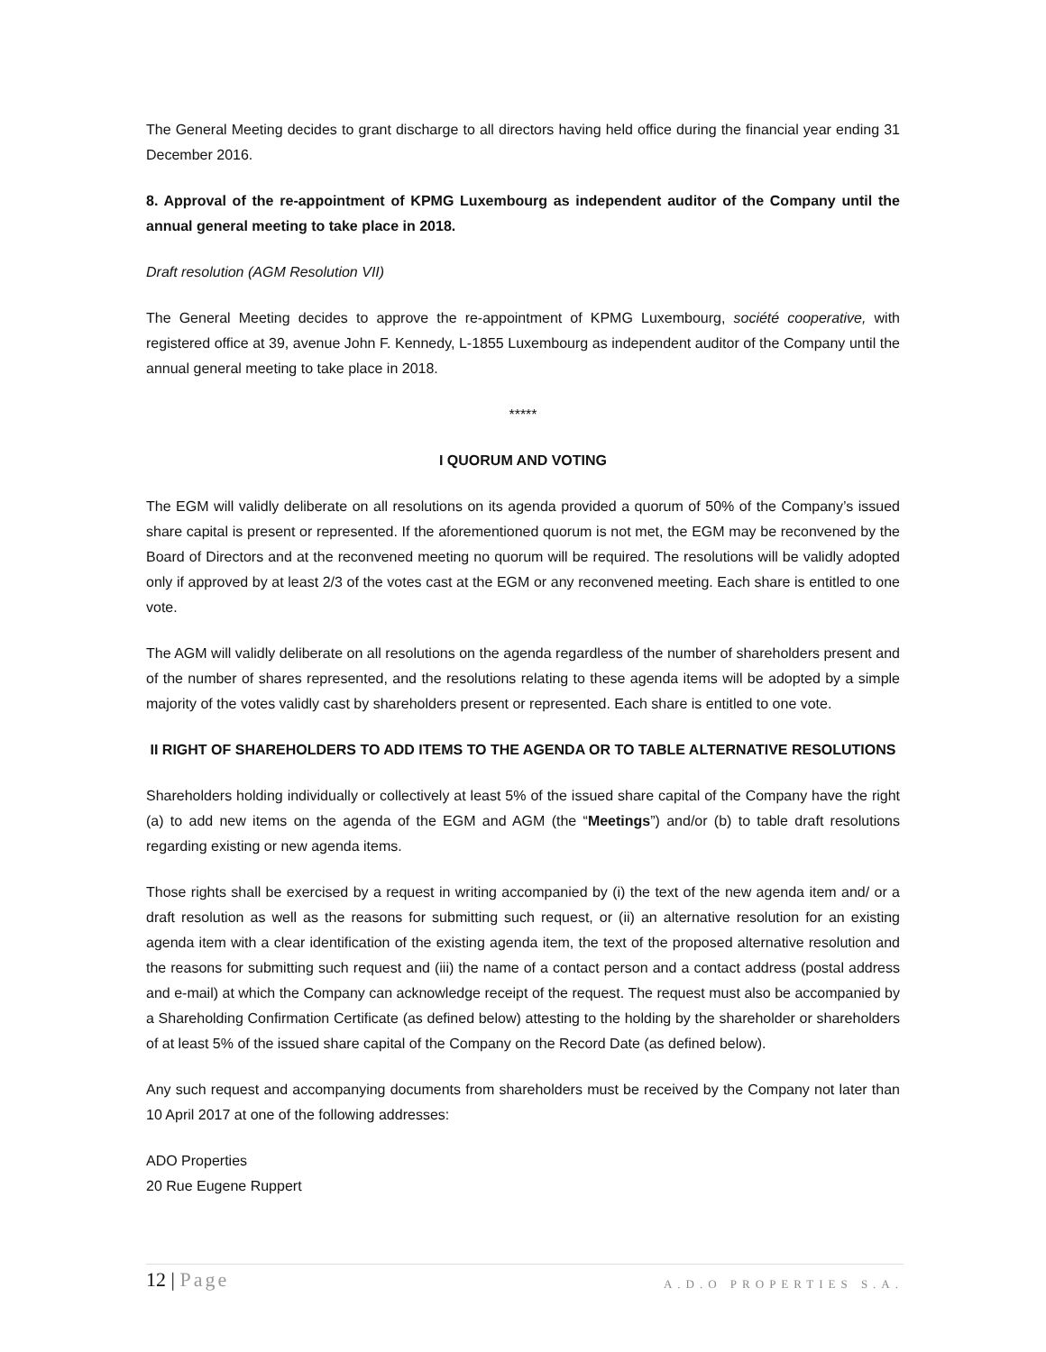The General Meeting decides to grant discharge to all directors having held office during the financial year ending 31 December 2016.
8. Approval of the re-appointment of KPMG Luxembourg as independent auditor of the Company until the annual general meeting to take place in 2018.
Draft resolution (AGM Resolution VII)
The General Meeting decides to approve the re-appointment of KPMG Luxembourg, société cooperative, with registered office at 39, avenue John F. Kennedy, L-1855 Luxembourg as independent auditor of the Company until the annual general meeting to take place in 2018.
*****
I QUORUM AND VOTING
The EGM will validly deliberate on all resolutions on its agenda provided a quorum of 50% of the Company’s issued share capital is present or represented. If the aforementioned quorum is not met, the EGM may be reconvened by the Board of Directors and at the reconvened meeting no quorum will be required. The resolutions will be validly adopted only if approved by at least 2/3 of the votes cast at the EGM or any reconvened meeting. Each share is entitled to one vote.
The AGM will validly deliberate on all resolutions on the agenda regardless of the number of shareholders present and of the number of shares represented, and the resolutions relating to these agenda items will be adopted by a simple majority of the votes validly cast by shareholders present or represented. Each share is entitled to one vote.
II RIGHT OF SHAREHOLDERS TO ADD ITEMS TO THE AGENDA OR TO TABLE ALTERNATIVE RESOLUTIONS
Shareholders holding individually or collectively at least 5% of the issued share capital of the Company have the right (a) to add new items on the agenda of the EGM and AGM (the “Meetings”) and/or (b) to table draft resolutions regarding existing or new agenda items.
Those rights shall be exercised by a request in writing accompanied by (i) the text of the new agenda item and/ or a draft resolution as well as the reasons for submitting such request, or (ii) an alternative resolution for an existing agenda item with a clear identification of the existing agenda item, the text of the proposed alternative resolution and the reasons for submitting such request and (iii) the name of a contact person and a contact address (postal address and e-mail) at which the Company can acknowledge receipt of the request. The request must also be accompanied by a Shareholding Confirmation Certificate (as defined below) attesting to the holding by the shareholder or shareholders of at least 5% of the issued share capital of the Company on the Record Date (as defined below).
Any such request and accompanying documents from shareholders must be received by the Company not later than 10 April 2017 at one of the following addresses:
ADO Properties
20 Rue Eugene Ruppert
12 | Page
A.D.O PROPERTIES S.A.